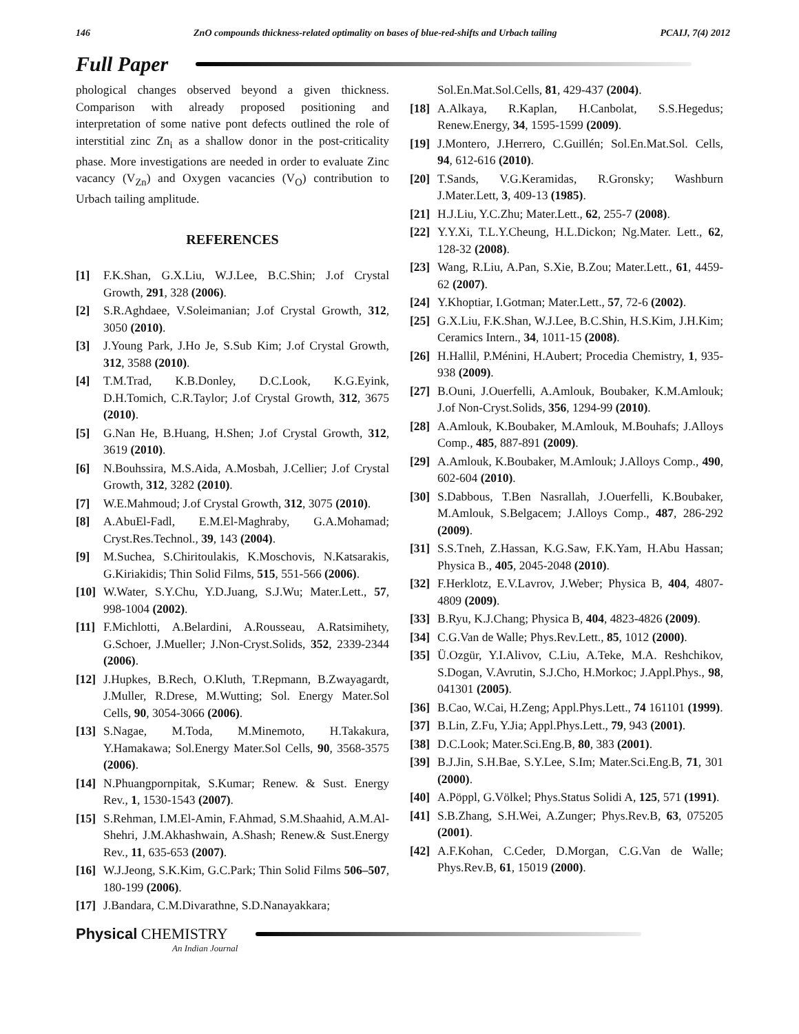146 ZnO compounds thickness-related optimality on bases of blue-red-shifts and Urbach tailing PCAIJ, 7(4) 2012
Full Paper
phological changes observed beyond a given thickness. Comparison with already proposed positioning and interpretation of some native pont defects outlined the role of interstitial zinc Zn<sub>i</sub> as a shallow donor in the post-criticality phase. More investigations are needed in order to evaluate Zinc vacancy (V<sub>Zn</sub>) and Oxygen vacancies (V<sub>O</sub>) contribution to Urbach tailing amplitude.
REFERENCES
[1] F.K.Shan, G.X.Liu, W.J.Lee, B.C.Shin; J.of Crystal Growth, 291, 328 (2006).
[2] S.R.Aghdaee, V.Soleimanian; J.of Crystal Growth, 312, 3050 (2010).
[3] J.Young Park, J.Ho Je, S.Sub Kim; J.of Crystal Growth, 312, 3588 (2010).
[4] T.M.Trad, K.B.Donley, D.C.Look, K.G.Eyink, D.H.Tomich, C.R.Taylor; J.of Crystal Growth, 312, 3675 (2010).
[5] G.Nan He, B.Huang, H.Shen; J.of Crystal Growth, 312, 3619 (2010).
[6] N.Bouhssira, M.S.Aida, A.Mosbah, J.Cellier; J.of Crystal Growth, 312, 3282 (2010).
[7] W.E.Mahmoud; J.of Crystal Growth, 312, 3075 (2010).
[8] A.AbuEl-Fadl, E.M.El-Maghraby, G.A.Mohamad; Cryst.Res.Technol., 39, 143 (2004).
[9] M.Suchea, S.Chiritoulakis, K.Moschovis, N.Katsarakis, G.Kiriakidis; Thin Solid Films, 515, 551-566 (2006).
[10] W.Water, S.Y.Chu, Y.D.Juang, S.J.Wu; Mater.Lett., 57, 998-1004 (2002).
[11] F.Michlotti, A.Belardini, A.Rousseau, A.Ratsimihety, G.Schoer, J.Mueller; J.Non-Cryst.Solids, 352, 2339-2344 (2006).
[12] J.Hupkes, B.Rech, O.Kluth, T.Repmann, B.Zwayagardt, J.Muller, R.Drese, M.Wutting; Sol. Energy Mater.Sol Cells, 90, 3054-3066 (2006).
[13] S.Nagae, M.Toda, M.Minemoto, H.Takakura, Y.Hamakawa; Sol.Energy Mater.Sol Cells, 90, 3568-3575 (2006).
[14] N.Phuangpornpitak, S.Kumar; Renew. & Sust. Energy Rev., 1, 1530-1543 (2007).
[15] S.Rehman, I.M.El-Amin, F.Ahmad, S.M.Shaahid, A.M.Al-Shehri, J.M.Akhashwain, A.Shash; Renew.& Sust.Energy Rev., 11, 635-653 (2007).
[16] W.J.Jeong, S.K.Kim, G.C.Park; Thin Solid Films 506–507, 180-199 (2006).
[17] J.Bandara, C.M.Divarathne, S.D.Nanayakkara;
Sol.En.Mat.Sol.Cells, 81, 429-437 (2004).
[18] A.Alkaya, R.Kaplan, H.Canbolat, S.S.Hegedus; Renew.Energy, 34, 1595-1599 (2009).
[19] J.Montero, J.Herrero, C.Guillén; Sol.En.Mat.Sol. Cells, 94, 612-616 (2010).
[20] T.Sands, V.G.Keramidas, R.Gronsky; Washburn J.Mater.Lett, 3, 409-13 (1985).
[21] H.J.Liu, Y.C.Zhu; Mater.Lett., 62, 255-7 (2008).
[22] Y.Y.Xi, T.L.Y.Cheung, H.L.Dickon; Ng.Mater. Lett., 62, 128-32 (2008).
[23] Wang, R.Liu, A.Pan, S.Xie, B.Zou; Mater.Lett., 61, 4459-62 (2007).
[24] Y.Khoptiar, I.Gotman; Mater.Lett., 57, 72-6 (2002).
[25] G.X.Liu, F.K.Shan, W.J.Lee, B.C.Shin, H.S.Kim, J.H.Kim; Ceramics Intern., 34, 1011-15 (2008).
[26] H.Hallil, P.Ménini, H.Aubert; Procedia Chemistry, 1, 935-938 (2009).
[27] B.Ouni, J.Ouerfelli, A.Amlouk, Boubaker, K.M.Amlouk; J.of Non-Cryst.Solids, 356, 1294-99 (2010).
[28] A.Amlouk, K.Boubaker, M.Amlouk, M.Bouhafs; J.Alloys Comp., 485, 887-891 (2009).
[29] A.Amlouk, K.Boubaker, M.Amlouk; J.Alloys Comp., 490, 602-604 (2010).
[30] S.Dabbous, T.Ben Nasrallah, J.Ouerfelli, K.Boubaker, M.Amlouk, S.Belgacem; J.Alloys Comp., 487, 286-292 (2009).
[31] S.S.Tneh, Z.Hassan, K.G.Saw, F.K.Yam, H.Abu Hassan; Physica B., 405, 2045-2048 (2010).
[32] F.Herklotz, E.V.Lavrov, J.Weber; Physica B, 404, 4807-4809 (2009).
[33] B.Ryu, K.J.Chang; Physica B, 404, 4823-4826 (2009).
[34] C.G.Van de Walle; Phys.Rev.Lett., 85, 1012 (2000).
[35] Ü.Ozgür, Y.I.Alivov, C.Liu, A.Teke, M.A. Reshchikov, S.Dogan, V.Avrutin, S.J.Cho, H.Morkoc; J.Appl.Phys., 98, 041301 (2005).
[36] B.Cao, W.Cai, H.Zeng; Appl.Phys.Lett., 74 161101 (1999).
[37] B.Lin, Z.Fu, Y.Jia; Appl.Phys.Lett., 79, 943 (2001).
[38] D.C.Look; Mater.Sci.Eng.B, 80, 383 (2001).
[39] B.J.Jin, S.H.Bae, S.Y.Lee, S.Im; Mater.Sci.Eng.B, 71, 301 (2000).
[40] A.Pöppl, G.Völkel; Phys.Status Solidi A, 125, 571 (1991).
[41] S.B.Zhang, S.H.Wei, A.Zunger; Phys.Rev.B, 63, 075205 (2001).
[42] A.F.Kohan, C.Ceder, D.Morgan, C.G.Van de Walle; Phys.Rev.B, 61, 15019 (2000).
Physical CHEMISTRY
An Indian Journal